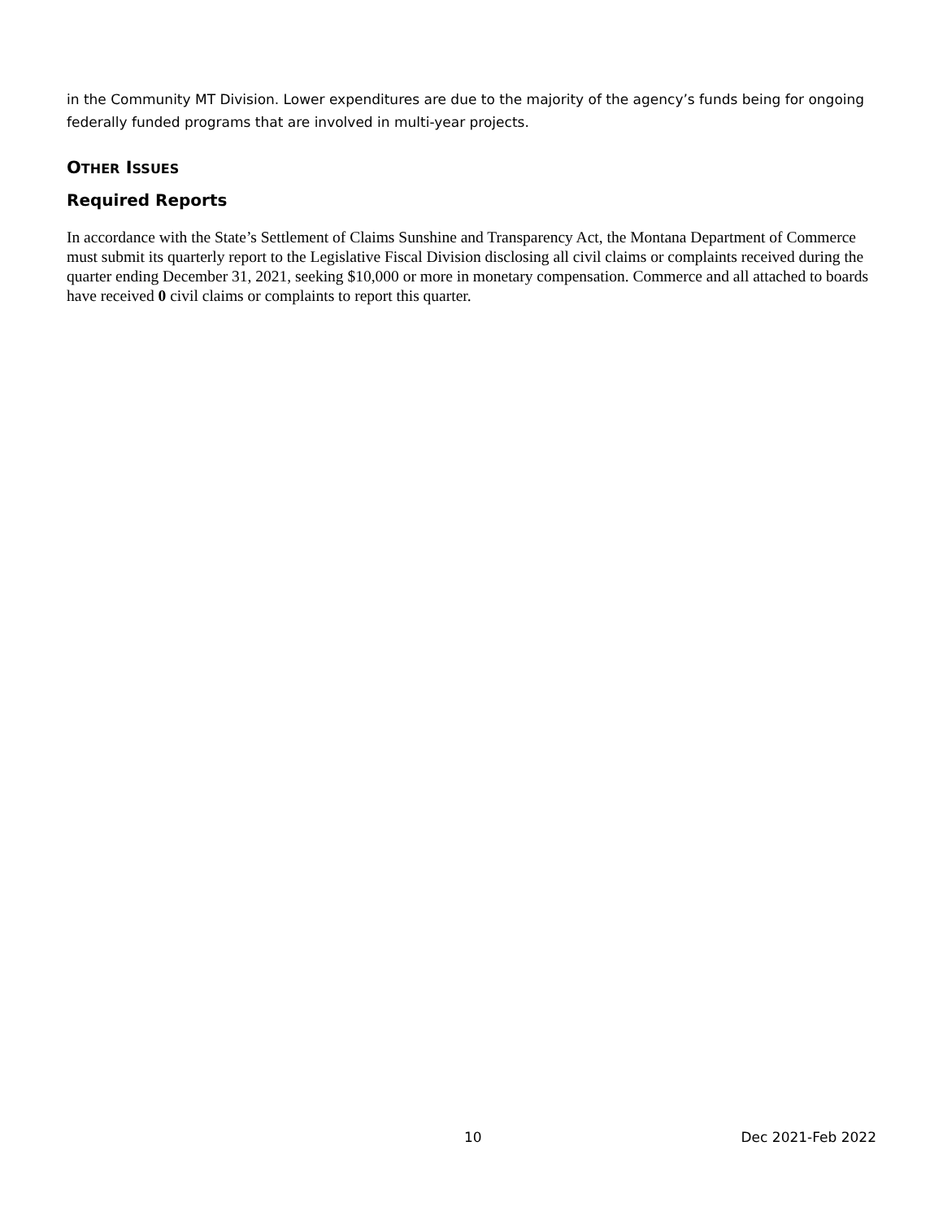in the Community MT Division. Lower expenditures are due to the majority of the agency’s funds being for ongoing federally funded programs that are involved in multi-year projects.
OTHER ISSUES
Required Reports
In accordance with the State’s Settlement of Claims Sunshine and Transparency Act, the Montana Department of Commerce must submit its quarterly report to the Legislative Fiscal Division disclosing all civil claims or complaints received during the quarter ending December 31, 2021, seeking $10,000 or more in monetary compensation. Commerce and all attached to boards have received 0 civil claims or complaints to report this quarter.
10 Dec 2021-Feb 2022